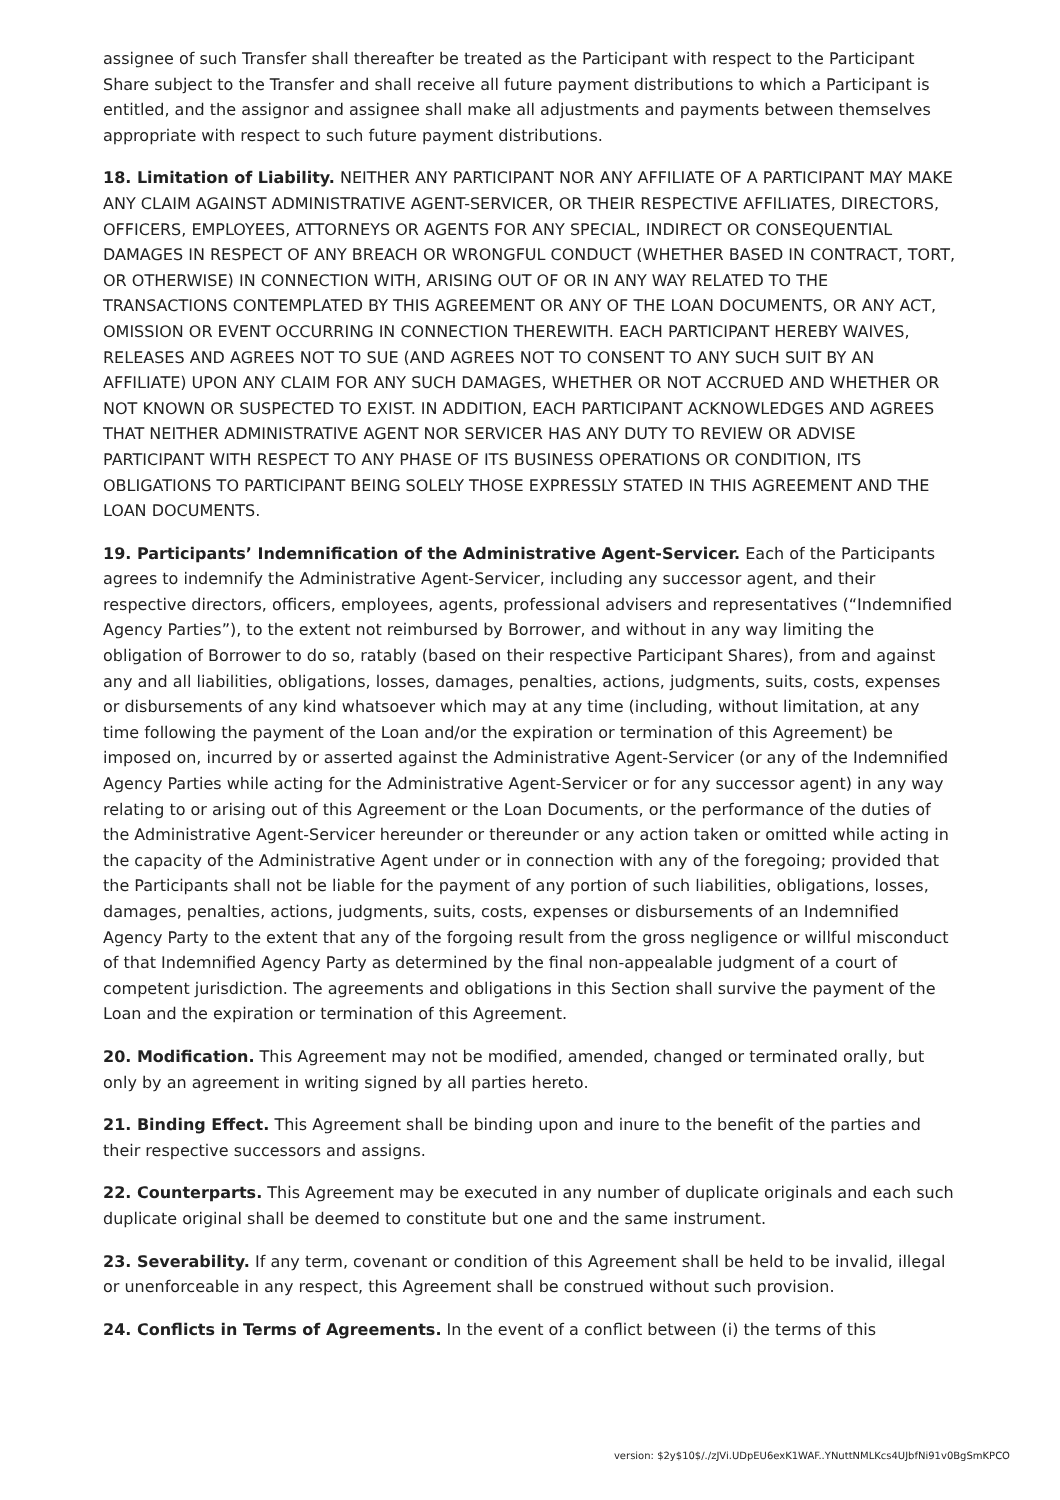assignee of such Transfer shall thereafter be treated as the Participant with respect to the Participant Share subject to the Transfer and shall receive all future payment distributions to which a Participant is entitled, and the assignor and assignee shall make all adjustments and payments between themselves appropriate with respect to such future payment distributions.
18. Limitation of Liability. NEITHER ANY PARTICIPANT NOR ANY AFFILIATE OF A PARTICIPANT MAY MAKE ANY CLAIM AGAINST ADMINISTRATIVE AGENT-SERVICER, OR THEIR RESPECTIVE AFFILIATES, DIRECTORS, OFFICERS, EMPLOYEES, ATTORNEYS OR AGENTS FOR ANY SPECIAL, INDIRECT OR CONSEQUENTIAL DAMAGES IN RESPECT OF ANY BREACH OR WRONGFUL CONDUCT (WHETHER BASED IN CONTRACT, TORT, OR OTHERWISE) IN CONNECTION WITH, ARISING OUT OF OR IN ANY WAY RELATED TO THE TRANSACTIONS CONTEMPLATED BY THIS AGREEMENT OR ANY OF THE LOAN DOCUMENTS, OR ANY ACT, OMISSION OR EVENT OCCURRING IN CONNECTION THEREWITH. EACH PARTICIPANT HEREBY WAIVES, RELEASES AND AGREES NOT TO SUE (AND AGREES NOT TO CONSENT TO ANY SUCH SUIT BY AN AFFILIATE) UPON ANY CLAIM FOR ANY SUCH DAMAGES, WHETHER OR NOT ACCRUED AND WHETHER OR NOT KNOWN OR SUSPECTED TO EXIST. IN ADDITION, EACH PARTICIPANT ACKNOWLEDGES AND AGREES THAT NEITHER ADMINISTRATIVE AGENT NOR SERVICER HAS ANY DUTY TO REVIEW OR ADVISE PARTICIPANT WITH RESPECT TO ANY PHASE OF ITS BUSINESS OPERATIONS OR CONDITION, ITS OBLIGATIONS TO PARTICIPANT BEING SOLELY THOSE EXPRESSLY STATED IN THIS AGREEMENT AND THE LOAN DOCUMENTS.
19. Participants’ Indemnification of the Administrative Agent-Servicer. Each of the Participants agrees to indemnify the Administrative Agent-Servicer, including any successor agent, and their respective directors, officers, employees, agents, professional advisers and representatives (“Indemnified Agency Parties”), to the extent not reimbursed by Borrower, and without in any way limiting the obligation of Borrower to do so, ratably (based on their respective Participant Shares), from and against any and all liabilities, obligations, losses, damages, penalties, actions, judgments, suits, costs, expenses or disbursements of any kind whatsoever which may at any time (including, without limitation, at any time following the payment of the Loan and/or the expiration or termination of this Agreement) be imposed on, incurred by or asserted against the Administrative Agent-Servicer (or any of the Indemnified Agency Parties while acting for the Administrative Agent-Servicer or for any successor agent) in any way relating to or arising out of this Agreement or the Loan Documents, or the performance of the duties of the Administrative Agent-Servicer hereunder or thereunder or any action taken or omitted while acting in the capacity of the Administrative Agent under or in connection with any of the foregoing; provided that the Participants shall not be liable for the payment of any portion of such liabilities, obligations, losses, damages, penalties, actions, judgments, suits, costs, expenses or disbursements of an Indemnified Agency Party to the extent that any of the forgoing result from the gross negligence or willful misconduct of that Indemnified Agency Party as determined by the final non-appealable judgment of a court of competent jurisdiction. The agreements and obligations in this Section shall survive the payment of the Loan and the expiration or termination of this Agreement.
20. Modification. This Agreement may not be modified, amended, changed or terminated orally, but only by an agreement in writing signed by all parties hereto.
21. Binding Effect. This Agreement shall be binding upon and inure to the benefit of the parties and their respective successors and assigns.
22. Counterparts. This Agreement may be executed in any number of duplicate originals and each such duplicate original shall be deemed to constitute but one and the same instrument.
23. Severability. If any term, covenant or condition of this Agreement shall be held to be invalid, illegal or unenforceable in any respect, this Agreement shall be construed without such provision.
24. Conflicts in Terms of Agreements. In the event of a conflict between (i) the terms of this
version: $2y$10$/./zJVi.UDpEU6exK1WAF..YNuttNMLKcs4UJbfNi91v0BgSmKPCO